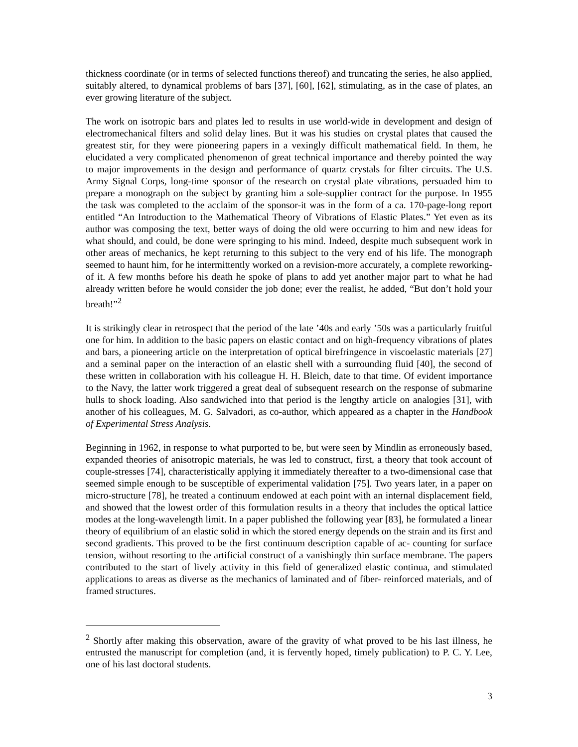thickness coordinate (or in terms of selected functions thereof) and truncating the series, he also applied, suitably altered, to dynamical problems of bars [37], [60], [62], stimulating, as in the case of plates, an ever growing literature of the subject.
The work on isotropic bars and plates led to results in use world-wide in development and design of electromechanical filters and solid delay lines. But it was his studies on crystal plates that caused the greatest stir, for they were pioneering papers in a vexingly difficult mathematical field. In them, he elucidated a very complicated phenomenon of great technical importance and thereby pointed the way to major improvements in the design and performance of quartz crystals for filter circuits. The U.S. Army Signal Corps, long-time sponsor of the research on crystal plate vibrations, persuaded him to prepare a monograph on the subject by granting him a sole-supplier contract for the purpose. In 1955 the task was completed to the acclaim of the sponsor-it was in the form of a ca. 170-page-long report entitled “An Introduction to the Mathematical Theory of Vibrations of Elastic Plates.” Yet even as its author was composing the text, better ways of doing the old were occurring to him and new ideas for what should, and could, be done were springing to his mind. Indeed, despite much subsequent work in other areas of mechanics, he kept returning to this subject to the very end of his life. The monograph seemed to haunt him, for he intermittently worked on a revision-more accurately, a complete reworking-of it. A few months before his death he spoke of plans to add yet another major part to what he had already written before he would consider the job done; ever the realist, he added, “But don’t hold your breath!”<sup>2</sup>
It is strikingly clear in retrospect that the period of the late ’40s and early ’50s was a particularly fruitful one for him. In addition to the basic papers on elastic contact and on high-frequency vibrations of plates and bars, a pioneering article on the interpretation of optical birefringence in viscoelastic materials [27] and a seminal paper on the interaction of an elastic shell with a surrounding fluid [40], the second of these written in collaboration with his colleague H. H. Bleich, date to that time. Of evident importance to the Navy, the latter work triggered a great deal of subsequent research on the response of submarine hulls to shock loading. Also sandwiched into that period is the lengthy article on analogies [31], with another of his colleagues, M. G. Salvadori, as co-author, which appeared as a chapter in the Handbook of Experimental Stress Analysis.
Beginning in 1962, in response to what purported to be, but were seen by Mindlin as erroneously based, expanded theories of anisotropic materials, he was led to construct, first, a theory that took account of couple-stresses [74], characteristically applying it immediately thereafter to a two-dimensional case that seemed simple enough to be susceptible of experimental validation [75]. Two years later, in a paper on micro-structure [78], he treated a continuum endowed at each point with an internal displacement field, and showed that the lowest order of this formulation results in a theory that includes the optical lattice modes at the long-wavelength limit. In a paper published the following year [83], he formulated a linear theory of equilibrium of an elastic solid in which the stored energy depends on the strain and its first and second gradients. This proved to be the first continuum description capable of ac- counting for surface tension, without resorting to the artificial construct of a vanishingly thin surface membrane. The papers contributed to the start of lively activity in this field of generalized elastic continua, and stimulated applications to areas as diverse as the mechanics of laminated and of fiber- reinforced materials, and of framed structures.
<sup>2</sup> Shortly after making this observation, aware of the gravity of what proved to be his last illness, he entrusted the manuscript for completion (and, it is fervently hoped, timely publication) to P. C. Y. Lee, one of his last doctoral students.
3